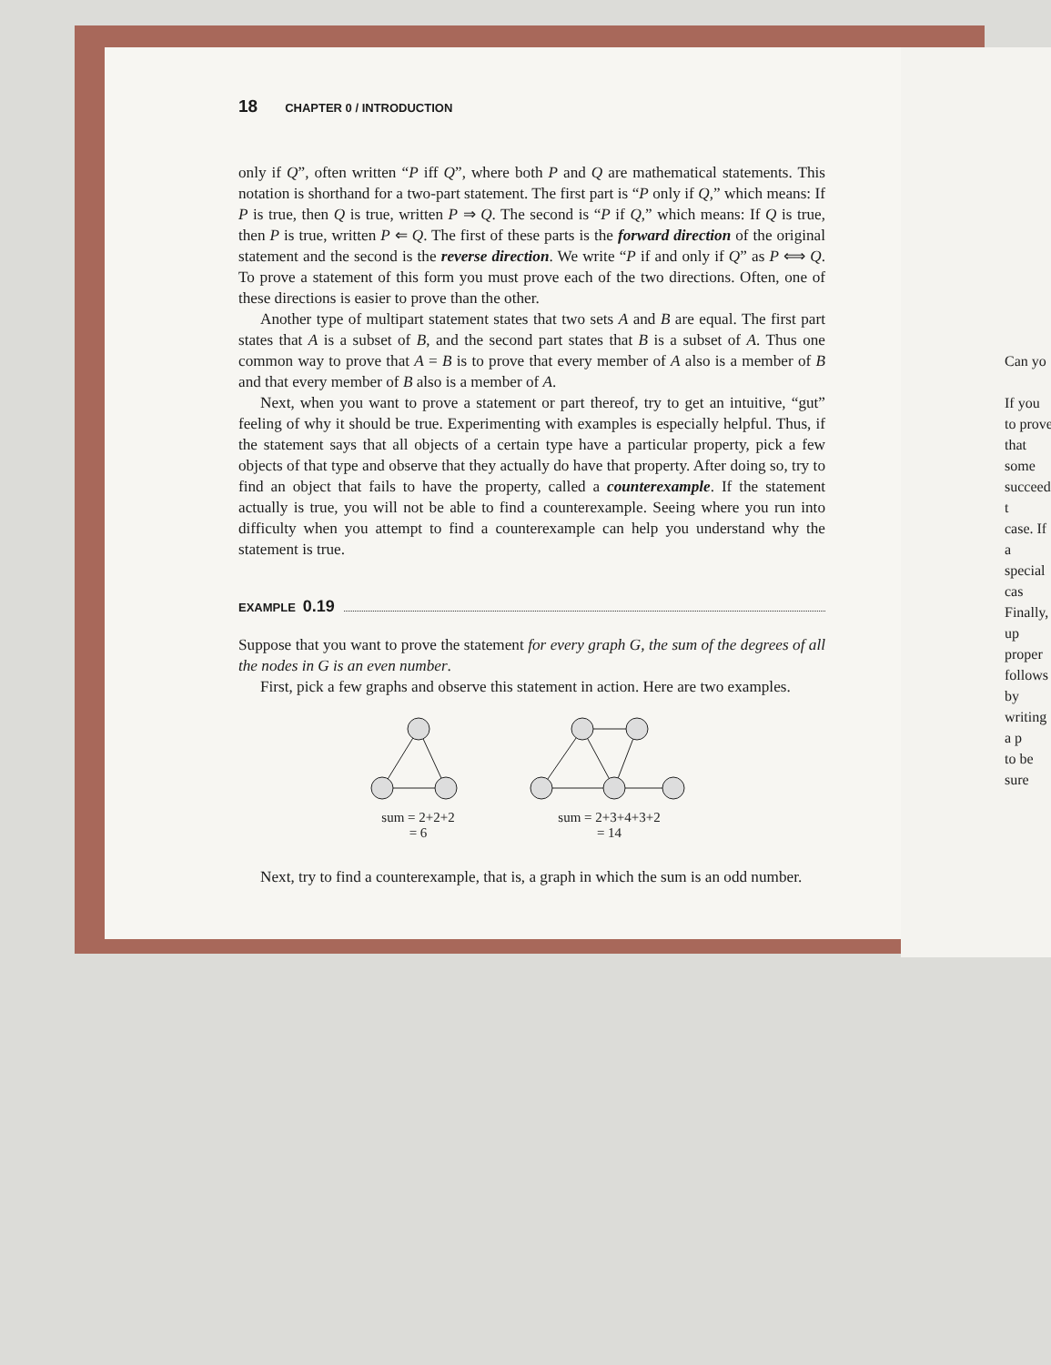18 CHAPTER 0 / INTRODUCTION
only if Q”, often written “P iff Q”, where both P and Q are mathematical statements. This notation is shorthand for a two-part statement. The first part is “P only if Q,” which means: If P is true, then Q is true, written P ⇒ Q. The second is “P if Q,” which means: If Q is true, then P is true, written P ⇐ Q. The first of these parts is the forward direction of the original statement and the second is the reverse direction. We write “P if and only if Q” as P ⟺ Q. To prove a statement of this form you must prove each of the two directions. Often, one of these directions is easier to prove than the other.
Another type of multipart statement states that two sets A and B are equal. The first part states that A is a subset of B, and the second part states that B is a subset of A. Thus one common way to prove that A = B is to prove that every member of A also is a member of B and that every member of B also is a member of A.
Next, when you want to prove a statement or part thereof, try to get an intuitive, “gut” feeling of why it should be true. Experimenting with examples is especially helpful. Thus, if the statement says that all objects of a certain type have a particular property, pick a few objects of that type and observe that they actually do have that property. After doing so, try to find an object that fails to have the property, called a counterexample. If the statement actually is true, you will not be able to find a counterexample. Seeing where you run into difficulty when you attempt to find a counterexample can help you understand why the statement is true.
EXAMPLE 0.19
Suppose that you want to prove the statement for every graph G, the sum of the degrees of all the nodes in G is an even number.
First, pick a few graphs and observe this statement in action. Here are two examples.
sum = 2+2+2
= 6
sum = 2+3+4+3+2
= 14
Next, try to find a counterexample, that is, a graph in which the sum is an odd number.
Can yo
If you
to prove
that some
succeed, t
case. If a
special cas
Finally,
up proper
follows by
writing a p
to be sure